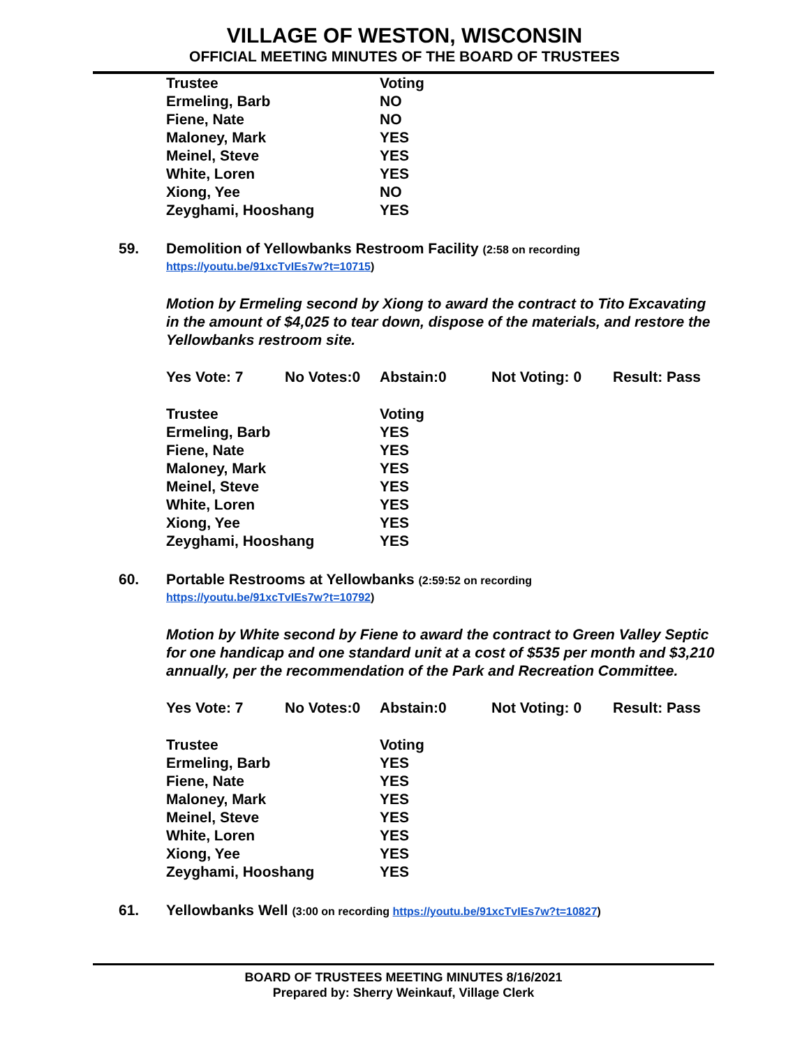VILLAGE OF WESTON, WISCONSIN
OFFICIAL MEETING MINUTES OF THE BOARD OF TRUSTEES
| Trustee | Voting |
| --- | --- |
| Ermeling, Barb | NO |
| Fiene, Nate | NO |
| Maloney, Mark | YES |
| Meinel, Steve | YES |
| White, Loren | YES |
| Xiong, Yee | NO |
| Zeyghami, Hooshang | YES |
59. Demolition of Yellowbanks Restroom Facility (2:58 on recording
https://youtu.be/91xcTvIEs7w?t=10715)
Motion by Ermeling second by Xiong to award the contract to Tito Excavating in the amount of $4,025 to tear down, dispose of the materials, and restore the Yellowbanks restroom site.
Yes Vote: 7 No Votes:0 Abstain:0 Not Voting: 0 Result: Pass
| Trustee | Voting |
| --- | --- |
| Ermeling, Barb | YES |
| Fiene, Nate | YES |
| Maloney, Mark | YES |
| Meinel, Steve | YES |
| White, Loren | YES |
| Xiong, Yee | YES |
| Zeyghami, Hooshang | YES |
60. Portable Restrooms at Yellowbanks (2:59:52 on recording
https://youtu.be/91xcTvIEs7w?t=10792)
Motion by White second by Fiene to award the contract to Green Valley Septic for one handicap and one standard unit at a cost of $535 per month and $3,210 annually, per the recommendation of the Park and Recreation Committee.
Yes Vote: 7 No Votes:0 Abstain:0 Not Voting: 0 Result: Pass
| Trustee | Voting |
| --- | --- |
| Ermeling, Barb | YES |
| Fiene, Nate | YES |
| Maloney, Mark | YES |
| Meinel, Steve | YES |
| White, Loren | YES |
| Xiong, Yee | YES |
| Zeyghami, Hooshang | YES |
61. Yellowbanks Well (3:00 on recording https://youtu.be/91xcTvIEs7w?t=10827)
BOARD OF TRUSTEES MEETING MINUTES 8/16/2021
Prepared by: Sherry Weinkauf, Village Clerk